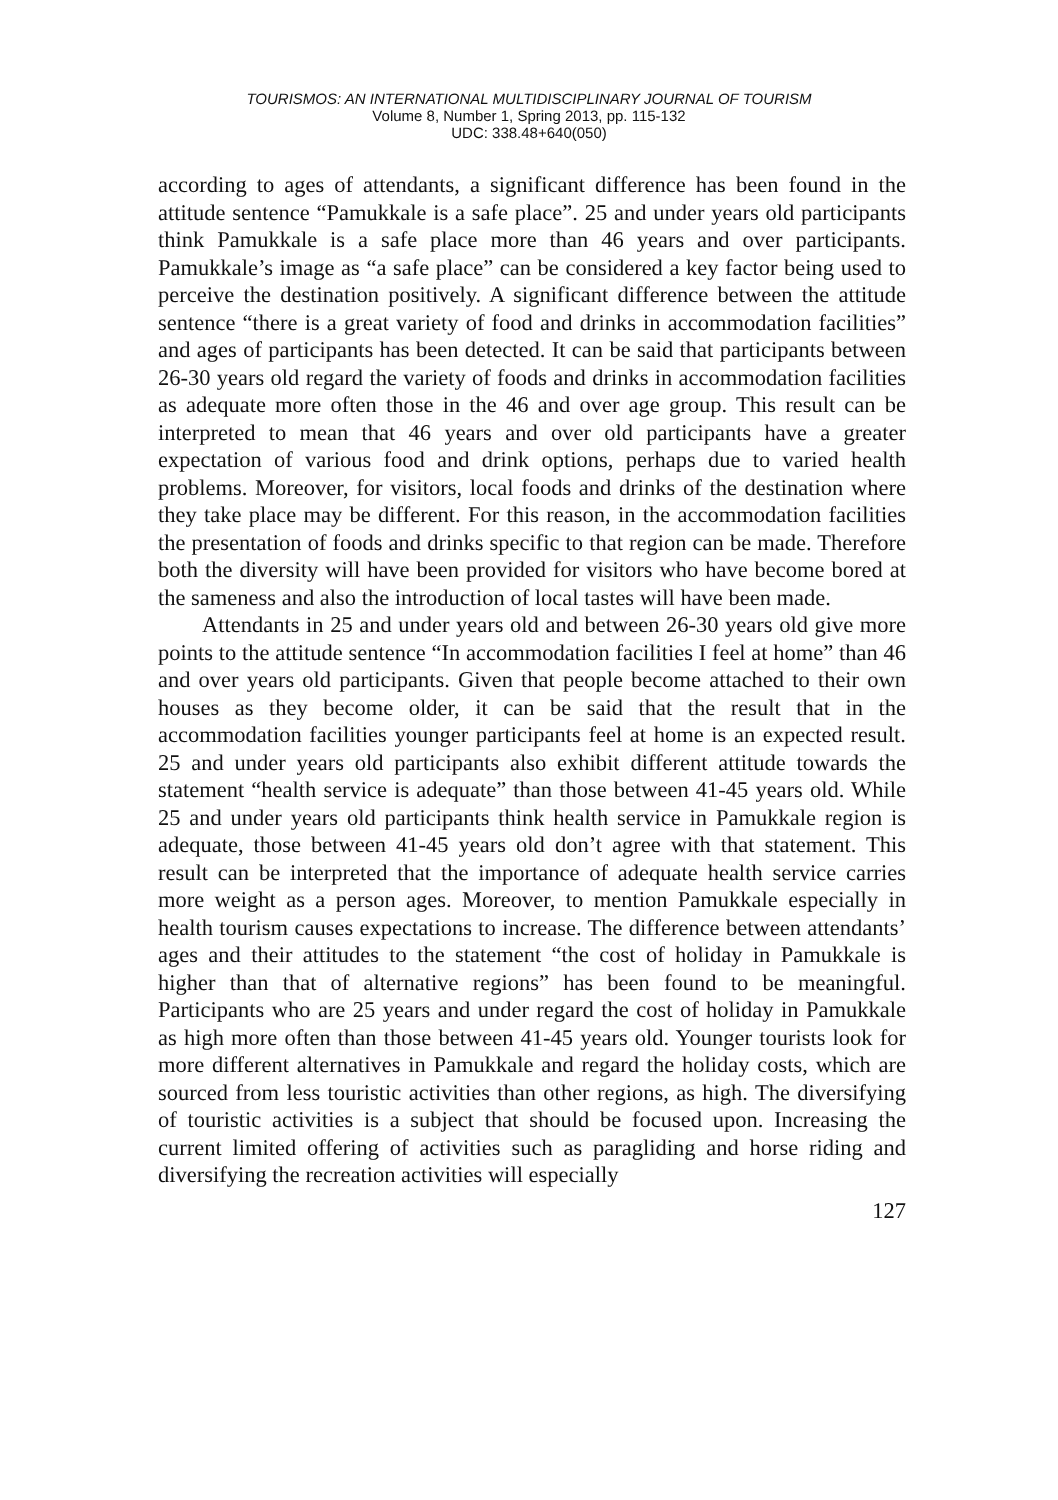TOURISMOS: AN INTERNATIONAL MULTIDISCIPLINARY JOURNAL OF TOURISM
Volume 8, Number 1, Spring 2013, pp. 115-132
UDC: 338.48+640(050)
according to ages of attendants, a significant difference has been found in the attitude sentence “Pamukkale is a safe place”. 25 and under years old participants think Pamukkale is a safe place more than 46 years and over participants. Pamukkale’s image as “a safe place” can be considered a key factor being used to perceive the destination positively. A significant difference between the attitude sentence “there is a great variety of food and drinks in accommodation facilities” and ages of participants has been detected. It can be said that participants between 26-30 years old regard the variety of foods and drinks in accommodation facilities as adequate more often those in the 46 and over age group. This result can be interpreted to mean that 46 years and over old participants have a greater expectation of various food and drink options, perhaps due to varied health problems. Moreover, for visitors, local foods and drinks of the destination where they take place may be different. For this reason, in the accommodation facilities the presentation of foods and drinks specific to that region can be made. Therefore both the diversity will have been provided for visitors who have become bored at the sameness and also the introduction of local tastes will have been made.
Attendants in 25 and under years old and between 26-30 years old give more points to the attitude sentence “In accommodation facilities I feel at home” than 46 and over years old participants. Given that people become attached to their own houses as they become older, it can be said that the result that in the accommodation facilities younger participants feel at home is an expected result. 25 and under years old participants also exhibit different attitude towards the statement “health service is adequate” than those between 41-45 years old. While 25 and under years old participants think health service in Pamukkale region is adequate, those between 41-45 years old don’t agree with that statement. This result can be interpreted that the importance of adequate health service carries more weight as a person ages. Moreover, to mention Pamukkale especially in health tourism causes expectations to increase. The difference between attendants’ ages and their attitudes to the statement “the cost of holiday in Pamukkale is higher than that of alternative regions” has been found to be meaningful. Participants who are 25 years and under regard the cost of holiday in Pamukkale as high more often than those between 41-45 years old. Younger tourists look for more different alternatives in Pamukkale and regard the holiday costs, which are sourced from less touristic activities than other regions, as high. The diversifying of touristic activities is a subject that should be focused upon. Increasing the current limited offering of activities such as paragliding and horse riding and diversifying the recreation activities will especially
127